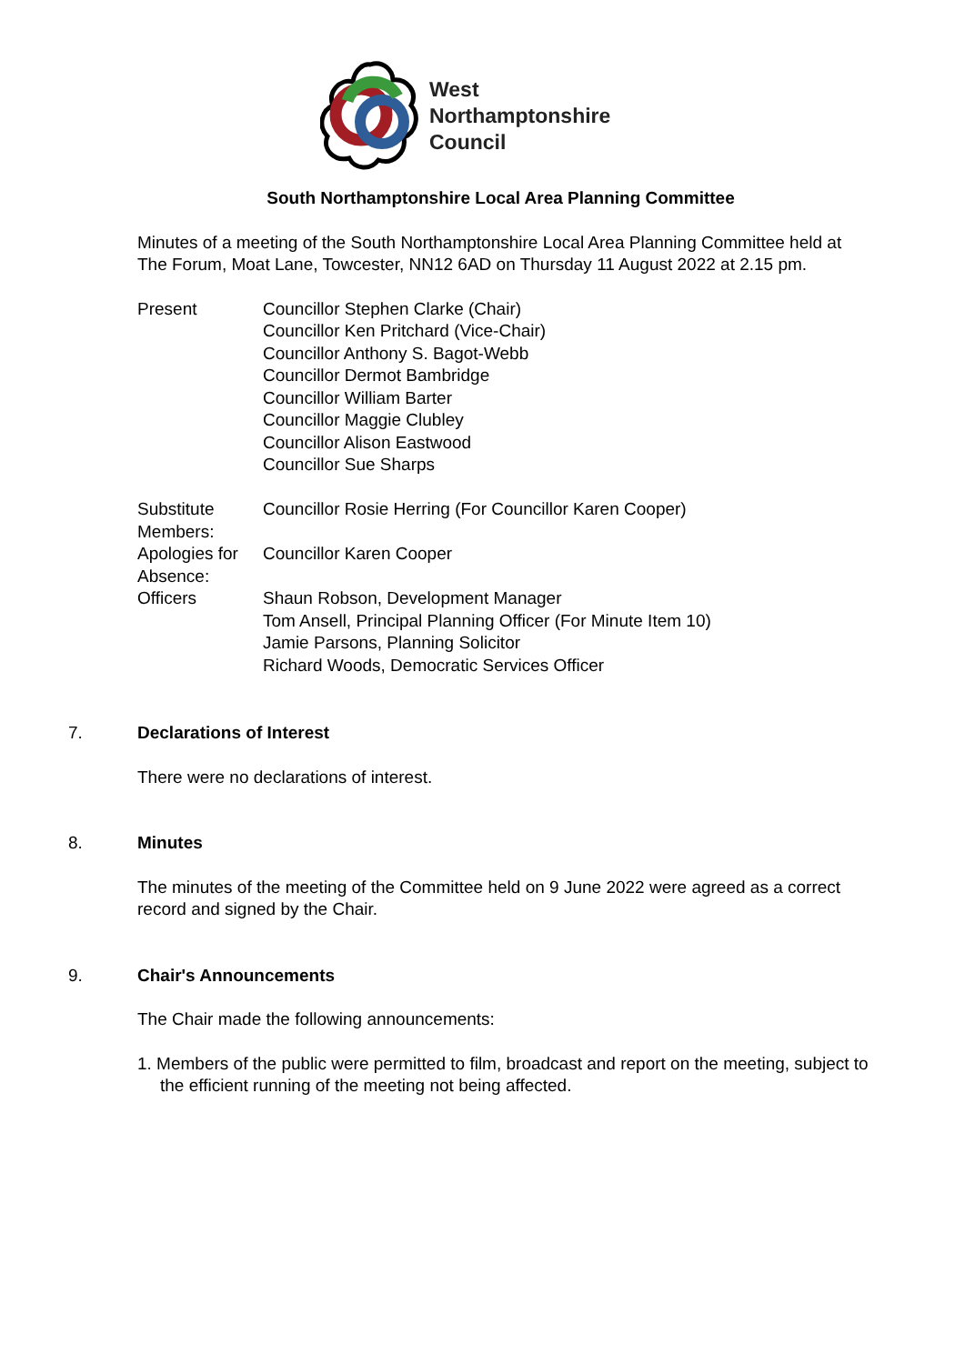West
Northamptonshire
Council
South Northamptonshire Local Area Planning Committee
Minutes of a meeting of the South Northamptonshire Local Area Planning Committee held at The Forum, Moat Lane, Towcester, NN12 6AD on Thursday 11 August 2022 at 2.15 pm.
| Present | Councillor Stephen Clarke (Chair) Councillor Ken Pritchard (Vice-Chair) Councillor Anthony S. Bagot-Webb Councillor Dermot Bambridge Councillor William Barter Councillor Maggie Clubley Councillor Alison Eastwood Councillor Sue Sharps |
| Substitute Members: | Councillor Rosie Herring (For Councillor Karen Cooper) |
| Apologies for Absence: | Councillor Karen Cooper |
| Officers | Shaun Robson, Development Manager Tom Ansell, Principal Planning Officer (For Minute Item 10) Jamie Parsons, Planning Solicitor Richard Woods, Democratic Services Officer |
7. Declarations of Interest
There were no declarations of interest.
8. Minutes
The minutes of the meeting of the Committee held on 9 June 2022 were agreed as a correct record and signed by the Chair.
9. Chair's Announcements
The Chair made the following announcements:
1. Members of the public were permitted to film, broadcast and report on the meeting, subject to the efficient running of the meeting not being affected.